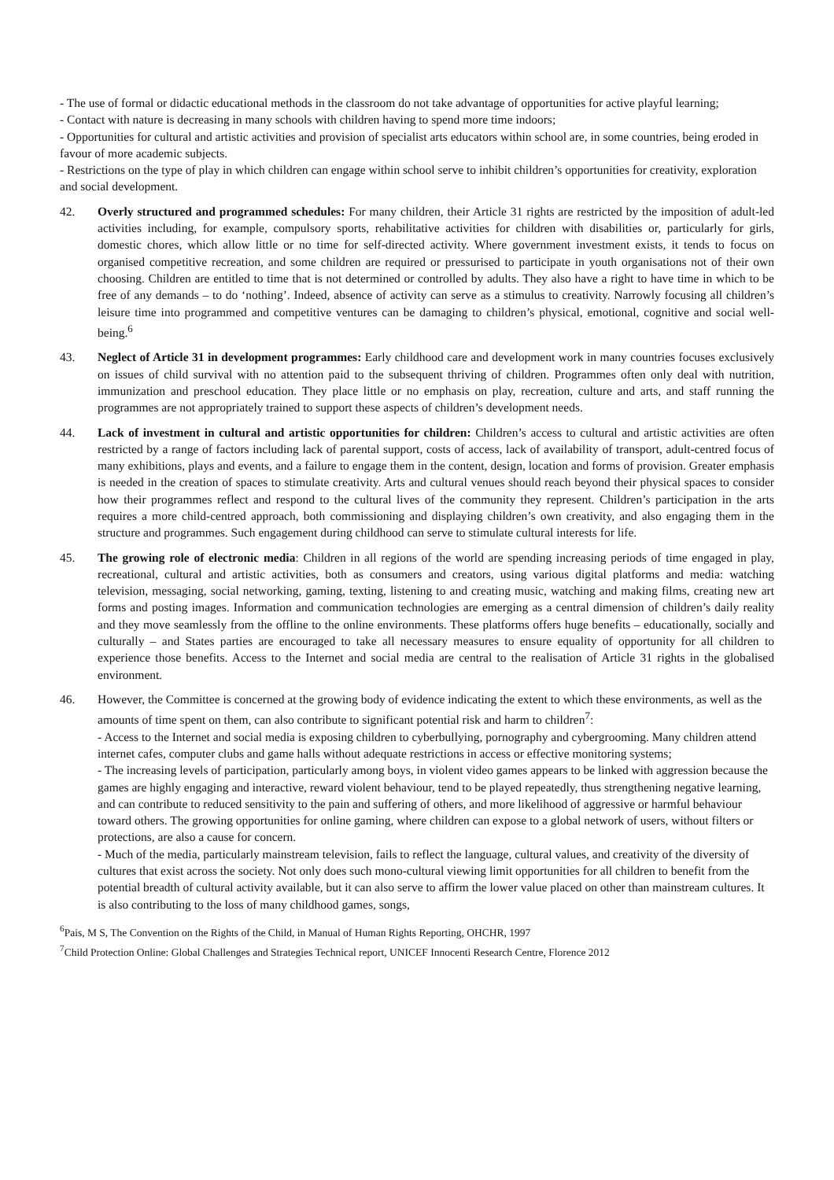- The use of formal or didactic educational methods in the classroom do not take advantage of opportunities for active playful learning;
- Contact with nature is decreasing in many schools with children having to spend more time indoors;
- Opportunities for cultural and artistic activities and provision of specialist arts educators within school are, in some countries, being eroded in favour of more academic subjects.
- Restrictions on the type of play in which children can engage within school serve to inhibit children’s opportunities for creativity, exploration and social development.
42. Overly structured and programmed schedules: For many children, their Article 31 rights are restricted by the imposition of adult-led activities including, for example, compulsory sports, rehabilitative activities for children with disabilities or, particularly for girls, domestic chores, which allow little or no time for self-directed activity. Where government investment exists, it tends to focus on organised competitive recreation, and some children are required or pressurised to participate in youth organisations not of their own choosing. Children are entitled to time that is not determined or controlled by adults. They also have a right to have time in which to be free of any demands – to do ‘nothing’. Indeed, absence of activity can serve as a stimulus to creativity. Narrowly focusing all children’s leisure time into programmed and competitive ventures can be damaging to children’s physical, emotional, cognitive and social well-being.<sup>6</sup>
43. Neglect of Article 31 in development programmes: Early childhood care and development work in many countries focuses exclusively on issues of child survival with no attention paid to the subsequent thriving of children. Programmes often only deal with nutrition, immunization and preschool education. They place little or no emphasis on play, recreation, culture and arts, and staff running the programmes are not appropriately trained to support these aspects of children’s development needs.
44. Lack of investment in cultural and artistic opportunities for children: Children’s access to cultural and artistic activities are often restricted by a range of factors including lack of parental support, costs of access, lack of availability of transport, adult-centred focus of many exhibitions, plays and events, and a failure to engage them in the content, design, location and forms of provision. Greater emphasis is needed in the creation of spaces to stimulate creativity. Arts and cultural venues should reach beyond their physical spaces to consider how their programmes reflect and respond to the cultural lives of the community they represent. Children’s participation in the arts requires a more child-centred approach, both commissioning and displaying children’s own creativity, and also engaging them in the structure and programmes. Such engagement during childhood can serve to stimulate cultural interests for life.
45. The growing role of electronic media: Children in all regions of the world are spending increasing periods of time engaged in play, recreational, cultural and artistic activities, both as consumers and creators, using various digital platforms and media: watching television, messaging, social networking, gaming, texting, listening to and creating music, watching and making films, creating new art forms and posting images. Information and communication technologies are emerging as a central dimension of children’s daily reality and they move seamlessly from the offline to the online environments. These platforms offers huge benefits – educationally, socially and culturally – and States parties are encouraged to take all necessary measures to ensure equality of opportunity for all children to experience those benefits. Access to the Internet and social media are central to the realisation of Article 31 rights in the globalised environment.
46. However, the Committee is concerned at the growing body of evidence indicating the extent to which these environments, as well as the amounts of time spent on them, can also contribute to significant potential risk and harm to children<sup>7</sup>:
- Access to the Internet and social media is exposing children to cyberbullying, pornography and cybergrooming. Many children attend internet cafes, computer clubs and game halls without adequate restrictions in access or effective monitoring systems;
- The increasing levels of participation, particularly among boys, in violent video games appears to be linked with aggression because the games are highly engaging and interactive, reward violent behaviour, tend to be played repeatedly, thus strengthening negative learning, and can contribute to reduced sensitivity to the pain and suffering of others, and more likelihood of aggressive or harmful behaviour toward others. The growing opportunities for online gaming, where children can expose to a global network of users, without filters or protections, are also a cause for concern.
- Much of the media, particularly mainstream television, fails to reflect the language, cultural values, and creativity of the diversity of cultures that exist across the society. Not only does such mono-cultural viewing limit opportunities for all children to benefit from the potential breadth of cultural activity available, but it can also serve to affirm the lower value placed on other than mainstream cultures. It is also contributing to the loss of many childhood games, songs,
<sup>6</sup> Pais, M S, The Convention on the Rights of the Child, in Manual of Human Rights Reporting, OHCHR, 1997
<sup>7</sup> Child Protection Online: Global Challenges and Strategies Technical report, UNICEF Innocenti Research Centre, Florence 2012